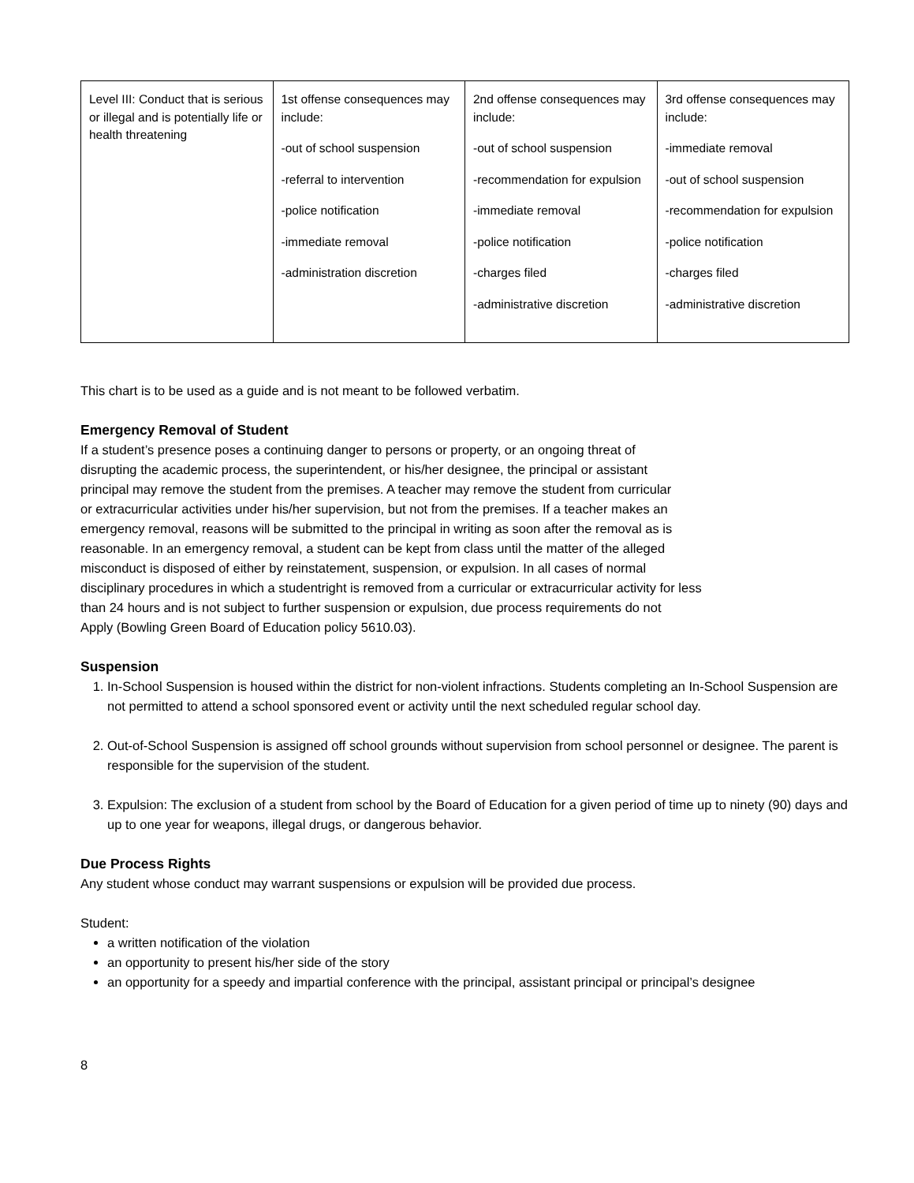| Level III: Conduct that is serious or illegal and is potentially life or health threatening | 1st offense consequences may include: -out of school suspension -referral to intervention -police notification -immediate removal -administration discretion | 2nd offense consequences may include: -out of school suspension -recommendation for expulsion -immediate removal -police notification -charges filed -administrative discretion | 3rd offense consequences may include: -immediate removal -out of school suspension -recommendation for expulsion -police notification -charges filed -administrative discretion |
This chart is to be used as a guide and is not meant to be followed verbatim.
Emergency Removal of Student
If a student’s presence poses a continuing danger to persons or property, or an ongoing threat of
disrupting the academic process, the superintendent, or his/her designee, the principal or assistant
principal may remove the student from the premises. A teacher may remove the student from curricular
or extracurricular activities under his/her supervision, but not from the premises. If a teacher makes an
emergency removal, reasons will be submitted to the principal in writing as soon after the removal as is
reasonable. In an emergency removal, a student can be kept from class until the matter of the alleged
misconduct is disposed of either by reinstatement, suspension, or expulsion. In all cases of normal
disciplinary procedures in which a studentright is removed from a curricular or extracurricular activity for less
than 24 hours and is not subject to further suspension or expulsion, due process requirements do not
Apply (Bowling Green Board of Education policy 5610.03).
Suspension
1. In-School Suspension is housed within the district for non-violent infractions. Students completing an In-School Suspension are not permitted to attend a school sponsored event or activity until the next scheduled regular school day.
2. Out-of-School Suspension is assigned off school grounds without supervision from school personnel or designee. The parent is responsible for the supervision of the student.
3. Expulsion: The exclusion of a student from school by the Board of Education for a given period of time up to ninety (90) days and up to one year for weapons, illegal drugs, or dangerous behavior.
Due Process Rights
Any student whose conduct may warrant suspensions or expulsion will be provided due process.
Student:
a written notification of the violation
an opportunity to present his/her side of the story
an opportunity for a speedy and impartial conference with the principal, assistant principal or principal’s designee
8